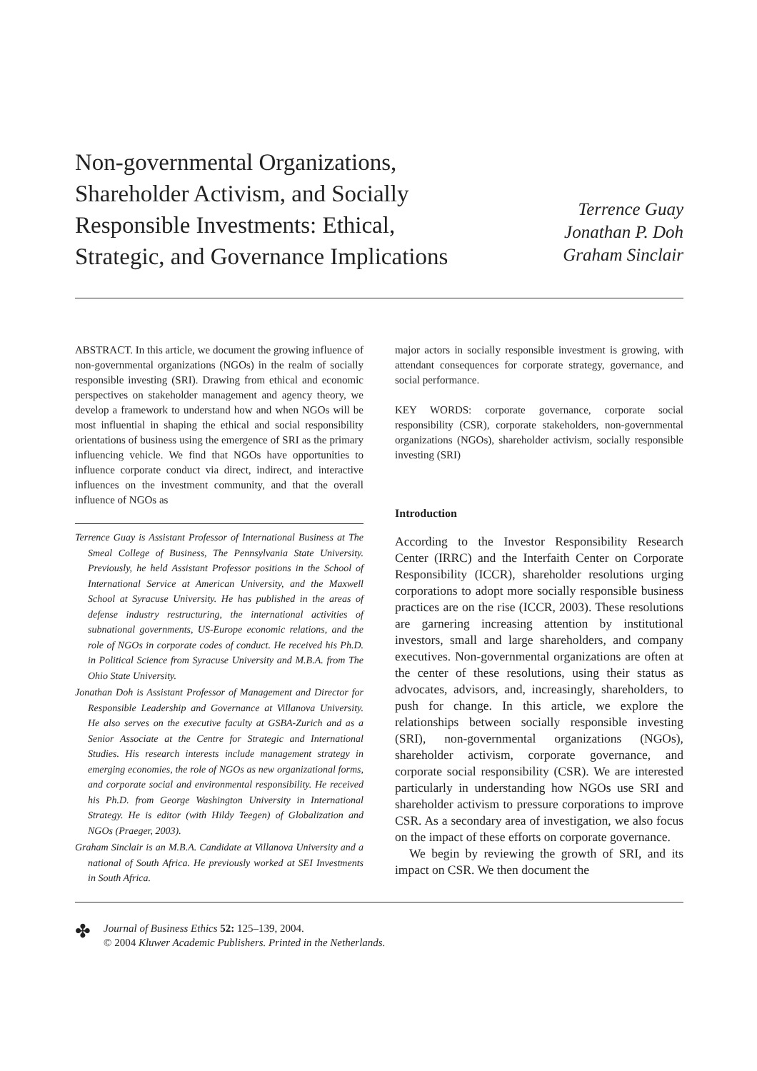Non-governmental Organizations,
Shareholder Activism, and Socially
Responsible Investments: Ethical,
Strategic, and Governance Implications
Terrence Guay
Jonathan P. Doh
Graham Sinclair
ABSTRACT. In this article, we document the growing influence of non-governmental organizations (NGOs) in the realm of socially responsible investing (SRI). Drawing from ethical and economic perspectives on stakeholder management and agency theory, we develop a framework to understand how and when NGOs will be most influential in shaping the ethical and social responsibility orientations of business using the emergence of SRI as the primary influencing vehicle. We find that NGOs have opportunities to influence corporate conduct via direct, indirect, and interactive influences on the investment community, and that the overall influence of NGOs as
Terrence Guay is Assistant Professor of International Business at The Smeal College of Business, The Pennsylvania State University. Previously, he held Assistant Professor positions in the School of International Service at American University, and the Maxwell School at Syracuse University. He has published in the areas of defense industry restructuring, the international activities of subnational governments, US-Europe economic relations, and the role of NGOs in corporate codes of conduct. He received his Ph.D. in Political Science from Syracuse University and M.B.A. from The Ohio State University.
Jonathan Doh is Assistant Professor of Management and Director for Responsible Leadership and Governance at Villanova University. He also serves on the executive faculty at GSBA-Zurich and as a Senior Associate at the Centre for Strategic and International Studies. His research interests include management strategy in emerging economies, the role of NGOs as new organizational forms, and corporate social and environmental responsibility. He received his Ph.D. from George Washington University in International Strategy. He is editor (with Hildy Teegen) of Globalization and NGOs (Praeger, 2003).
Graham Sinclair is an M.B.A. Candidate at Villanova University and a national of South Africa. He previously worked at SEI Investments in South Africa.
major actors in socially responsible investment is growing, with attendant consequences for corporate strategy, governance, and social performance.
KEY WORDS: corporate governance, corporate social responsibility (CSR), corporate stakeholders, non-governmental organizations (NGOs), shareholder activism, socially responsible investing (SRI)
Introduction
According to the Investor Responsibility Research Center (IRRC) and the Interfaith Center on Corporate Responsibility (ICCR), shareholder resolutions urging corporations to adopt more socially responsible business practices are on the rise (ICCR, 2003). These resolutions are garnering increasing attention by institutional investors, small and large shareholders, and company executives. Non-governmental organizations are often at the center of these resolutions, using their status as advocates, advisors, and, increasingly, shareholders, to push for change. In this article, we explore the relationships between socially responsible investing (SRI), non-governmental organizations (NGOs), shareholder activism, corporate governance, and corporate social responsibility (CSR). We are interested particularly in understanding how NGOs use SRI and shareholder activism to pressure corporations to improve CSR. As a secondary area of investigation, we also focus on the impact of these efforts on corporate governance.
We begin by reviewing the growth of SRI, and its impact on CSR. We then document the
✤
Journal of Business Ethics 52: 125–139, 2004.
© 2004 Kluwer Academic Publishers. Printed in the Netherlands.